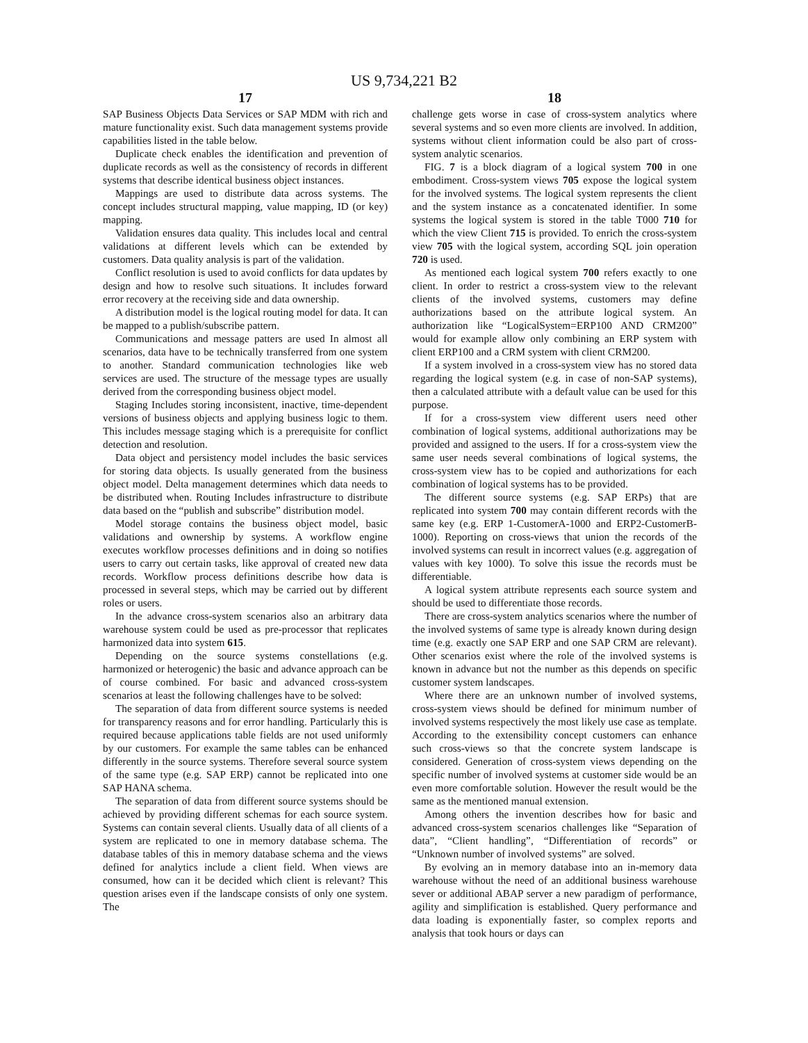US 9,734,221 B2
17
SAP Business Objects Data Services or SAP MDM with rich and mature functionality exist. Such data management systems provide capabilities listed in the table below.
Duplicate check enables the identification and prevention of duplicate records as well as the consistency of records in different systems that describe identical business object instances.
Mappings are used to distribute data across systems. The concept includes structural mapping, value mapping, ID (or key) mapping.
Validation ensures data quality. This includes local and central validations at different levels which can be extended by customers. Data quality analysis is part of the validation.
Conflict resolution is used to avoid conflicts for data updates by design and how to resolve such situations. It includes forward error recovery at the receiving side and data ownership.
A distribution model is the logical routing model for data. It can be mapped to a publish/subscribe pattern.
Communications and message patters are used In almost all scenarios, data have to be technically transferred from one system to another. Standard communication technologies like web services are used. The structure of the message types are usually derived from the corresponding business object model.
Staging Includes storing inconsistent, inactive, time-dependent versions of business objects and applying business logic to them. This includes message staging which is a prerequisite for conflict detection and resolution.
Data object and persistency model includes the basic services for storing data objects. Is usually generated from the business object model. Delta management determines which data needs to be distributed when. Routing Includes infrastructure to distribute data based on the “publish and subscribe” distribution model.
Model storage contains the business object model, basic validations and ownership by systems. A workflow engine executes workflow processes definitions and in doing so notifies users to carry out certain tasks, like approval of created new data records. Workflow process definitions describe how data is processed in several steps, which may be carried out by different roles or users.
In the advance cross-system scenarios also an arbitrary data warehouse system could be used as pre-processor that replicates harmonized data into system 615.
Depending on the source systems constellations (e.g. harmonized or heterogenic) the basic and advance approach can be of course combined. For basic and advanced cross-system scenarios at least the following challenges have to be solved:
The separation of data from different source systems is needed for transparency reasons and for error handling. Particularly this is required because applications table fields are not used uniformly by our customers. For example the same tables can be enhanced differently in the source systems. Therefore several source system of the same type (e.g. SAP ERP) cannot be replicated into one SAP HANA schema.
The separation of data from different source systems should be achieved by providing different schemas for each source system. Systems can contain several clients. Usually data of all clients of a system are replicated to one in memory database schema. The database tables of this in memory database schema and the views defined for analytics include a client field. When views are consumed, how can it be decided which client is relevant? This question arises even if the landscape consists of only one system. The
18
challenge gets worse in case of cross-system analytics where several systems and so even more clients are involved. In addition, systems without client information could be also part of cross-system analytic scenarios.
FIG. 7 is a block diagram of a logical system 700 in one embodiment. Cross-system views 705 expose the logical system for the involved systems. The logical system represents the client and the system instance as a concatenated identifier. In some systems the logical system is stored in the table T000 710 for which the view Client 715 is provided. To enrich the cross-system view 705 with the logical system, according SQL join operation 720 is used.
As mentioned each logical system 700 refers exactly to one client. In order to restrict a cross-system view to the relevant clients of the involved systems, customers may define authorizations based on the attribute logical system. An authorization like “LogicalSystem=ERP100 AND CRM200” would for example allow only combining an ERP system with client ERP100 and a CRM system with client CRM200.
If a system involved in a cross-system view has no stored data regarding the logical system (e.g. in case of non-SAP systems), then a calculated attribute with a default value can be used for this purpose.
If for a cross-system view different users need other combination of logical systems, additional authorizations may be provided and assigned to the users. If for a cross-system view the same user needs several combinations of logical systems, the cross-system view has to be copied and authorizations for each combination of logical systems has to be provided.
The different source systems (e.g. SAP ERPs) that are replicated into system 700 may contain different records with the same key (e.g. ERP 1-CustomerA-1000 and ERP2-CustomerB-1000). Reporting on cross-views that union the records of the involved systems can result in incorrect values (e.g. aggregation of values with key 1000). To solve this issue the records must be differentiable.
A logical system attribute represents each source system and should be used to differentiate those records.
There are cross-system analytics scenarios where the number of the involved systems of same type is already known during design time (e.g. exactly one SAP ERP and one SAP CRM are relevant). Other scenarios exist where the role of the involved systems is known in advance but not the number as this depends on specific customer system landscapes.
Where there are an unknown number of involved systems, cross-system views should be defined for minimum number of involved systems respectively the most likely use case as template. According to the extensibility concept customers can enhance such cross-views so that the concrete system landscape is considered. Generation of cross-system views depending on the specific number of involved systems at customer side would be an even more comfortable solution. However the result would be the same as the mentioned manual extension.
Among others the invention describes how for basic and advanced cross-system scenarios challenges like “Separation of data”, “Client handling”, “Differentiation of records” or “Unknown number of involved systems” are solved.
By evolving an in memory database into an in-memory data warehouse without the need of an additional business warehouse sever or additional ABAP server a new paradigm of performance, agility and simplification is established. Query performance and data loading is exponentially faster, so complex reports and analysis that took hours or days can